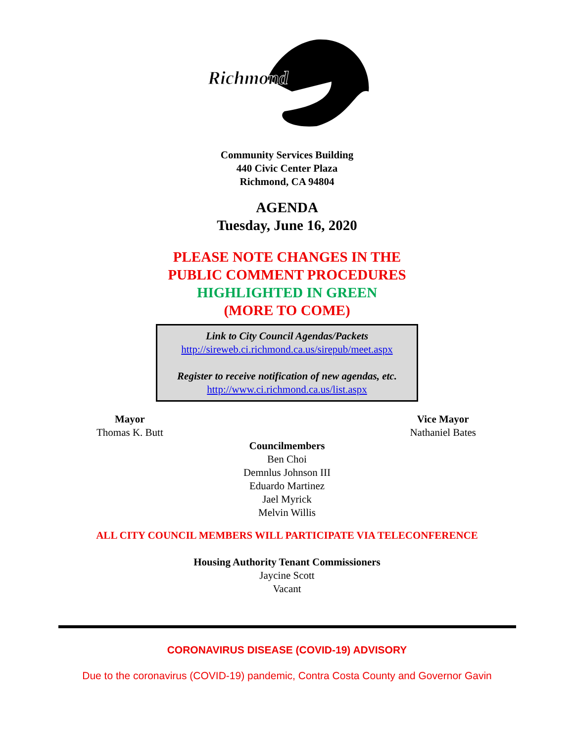Richmond
Community Services Building
440 Civic Center Plaza
Richmond, CA 94804
AGENDA
Tuesday, June 16, 2020
PLEASE NOTE CHANGES IN THE
PUBLIC COMMENT PROCEDURES
HIGHLIGHTED IN GREEN
(MORE TO COME)
Link to City Council Agendas/Packets
http://sireweb.ci.richmond.ca.us/sirepub/meet.aspx
Register to receive notification of new agendas, etc.
http://www.ci.richmond.ca.us/list.aspx
Mayor
Thomas K. Butt
Vice Mayor
Nathaniel Bates
Councilmembers
Ben Choi
Demnlus Johnson III
Eduardo Martinez
Jael Myrick
Melvin Willis
ALL CITY COUNCIL MEMBERS WILL PARTICIPATE VIA TELECONFERENCE
Housing Authority Tenant Commissioners
Jaycine Scott
Vacant
CORONAVIRUS DISEASE (COVID-19) ADVISORY
Due to the coronavirus (COVID-19) pandemic, Contra Costa County and Governor Gavin